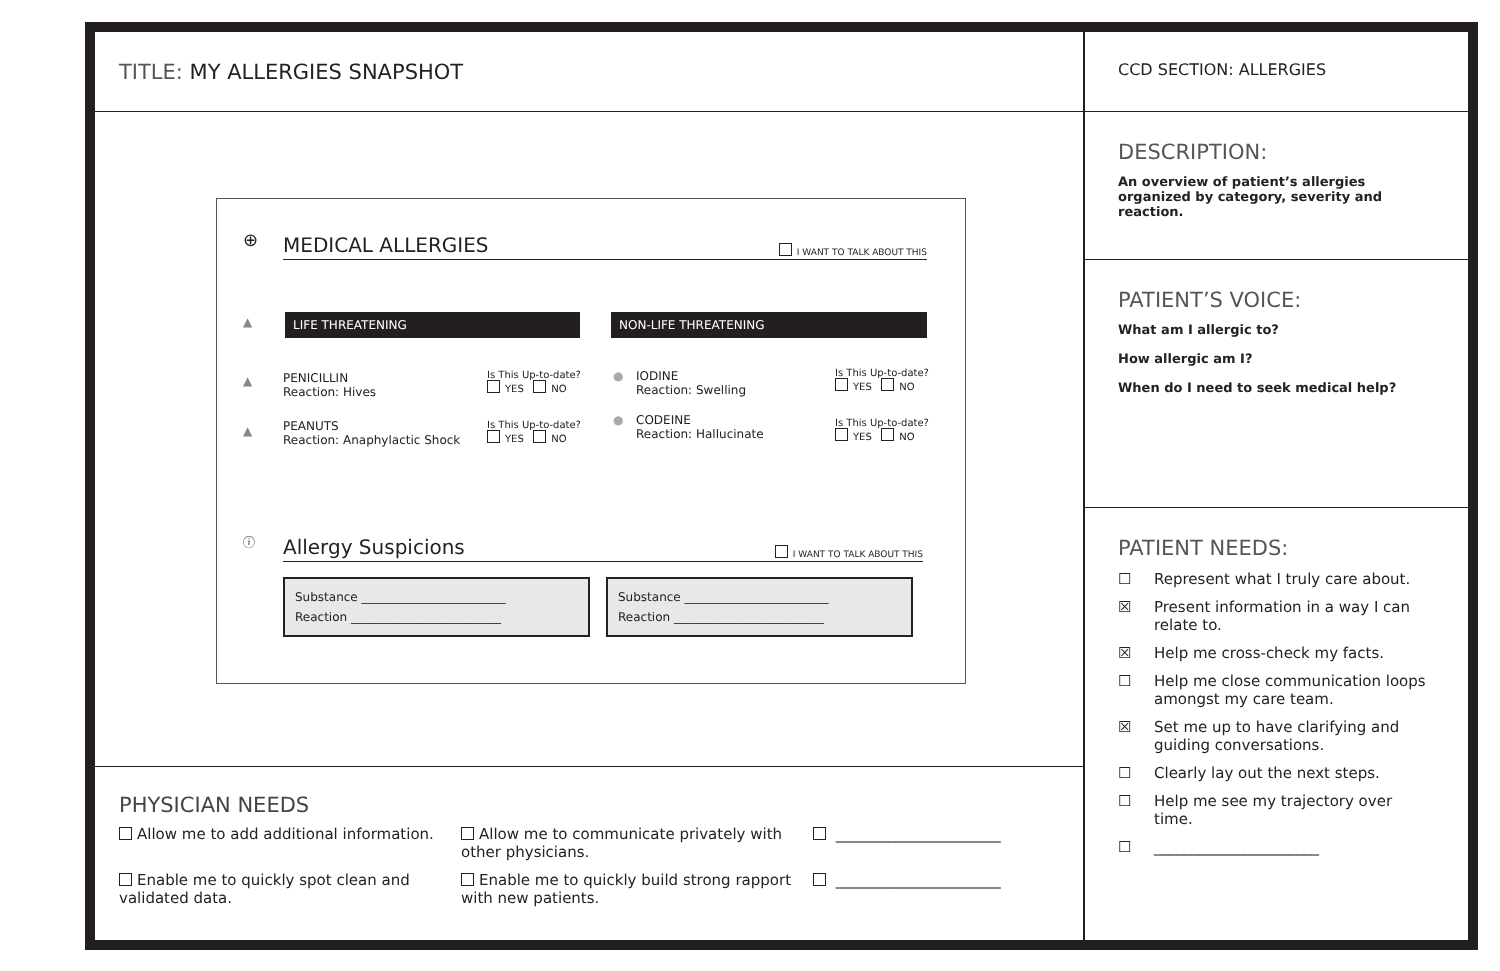TITLE: MY ALLERGIES SNAPSHOT
⊕ MEDICAL ALLERGIES I WANT TO TALK ABOUT THIS
▲ LIFE THREATENING NON-LIFE THREATENING
▲
PENICILLIN
Reaction: Hives
Is This Up-to-date?
YES NO
▲
PEANUTS
Reaction: Anaphylactic Shock
Is This Up-to-date?
YES NO
●
IODINE
Reaction: Swelling
Is This Up-to-date?
YES NO
●
CODEINE
Reaction: Hallucinate
Is This Up-to-date?
YES NO
ⓘ Allergy Suspicions I WANT TO TALK ABOUT THIS
Substance ________________________
Reaction _________________________
Substance ________________________
Reaction _________________________
PHYSICIAN NEEDS
Allow me to add additional information.
Allow me to communicate privately with other physicians.
______________________
Enable me to quickly spot clean and validated data.
Enable me to quickly build strong rapport with new patients.
______________________
CCD SECTION: ALLERGIES
DESCRIPTION:
An overview of patient’s allergies organized by category, severity and reaction.
PATIENT’S VOICE:
What am I allergic to?
How allergic am I?
When do I need to seek medical help?
PATIENT NEEDS:
☐ Represent what I truly care about.
☒ Present information in a way I can relate to.
☒ Help me cross-check my facts.
☐ Help me close communication loops amongst my care team.
☒ Set me up to have clarifying and guiding conversations.
☐ Clearly lay out the next steps.
☐ Help me see my trajectory over time.
☐ ______________________